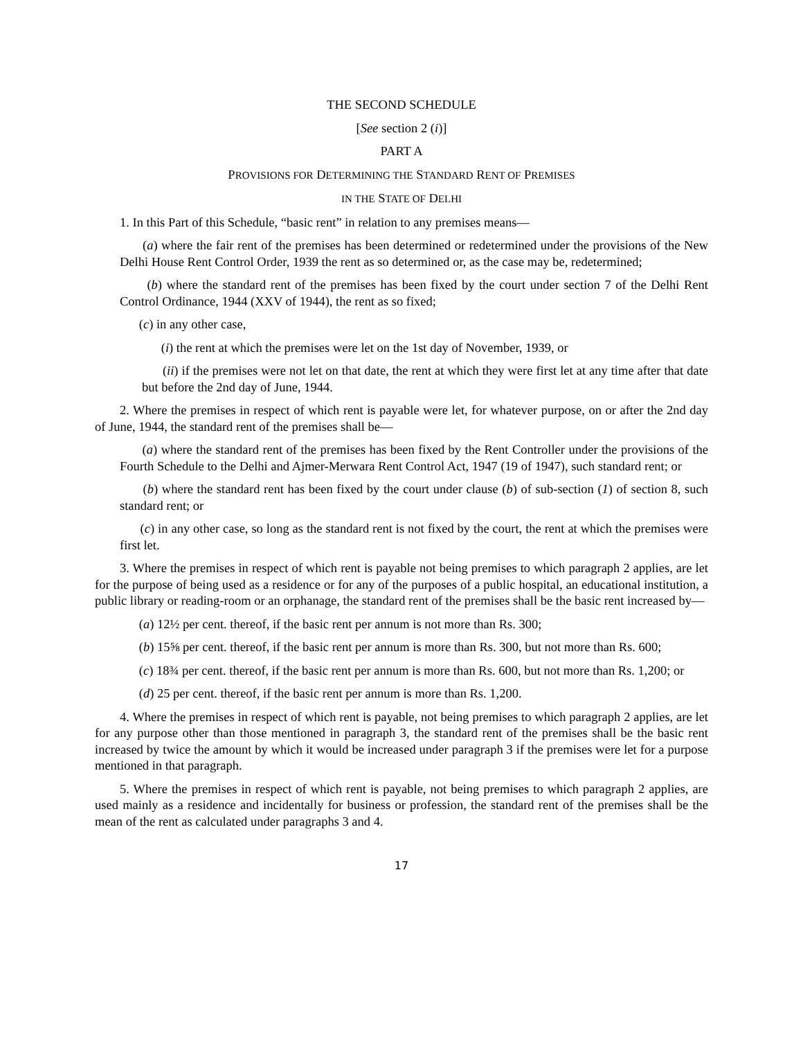THE SECOND SCHEDULE
[See section 2 (i)]
PART A
PROVISIONS FOR DETERMINING THE STANDARD RENT OF PREMISES
IN THE STATE OF DELHI
1. In this Part of this Schedule, “basic rent” in relation to any premises means—
(a) where the fair rent of the premises has been determined or redetermined under the provisions of the New Delhi House Rent Control Order, 1939 the rent as so determined or, as the case may be, redetermined;
(b) where the standard rent of the premises has been fixed by the court under section 7 of the Delhi Rent Control Ordinance, 1944 (XXV of 1944), the rent as so fixed;
(c) in any other case,
(i) the rent at which the premises were let on the 1st day of November, 1939, or
(ii) if the premises were not let on that date, the rent at which they were first let at any time after that date but before the 2nd day of June, 1944.
2. Where the premises in respect of which rent is payable were let, for whatever purpose, on or after the 2nd day of June, 1944, the standard rent of the premises shall be—
(a) where the standard rent of the premises has been fixed by the Rent Controller under the provisions of the Fourth Schedule to the Delhi and Ajmer-Merwara Rent Control Act, 1947 (19 of 1947), such standard rent; or
(b) where the standard rent has been fixed by the court under clause (b) of sub-section (1) of section 8, such standard rent; or
(c) in any other case, so long as the standard rent is not fixed by the court, the rent at which the premises were first let.
3. Where the premises in respect of which rent is payable not being premises to which paragraph 2 applies, are let for the purpose of being used as a residence or for any of the purposes of a public hospital, an educational institution, a public library or reading-room or an orphanage, the standard rent of the premises shall be the basic rent increased by—
(a) 12½ per cent. thereof, if the basic rent per annum is not more than Rs. 300;
(b) 15⅝ per cent. thereof, if the basic rent per annum is more than Rs. 300, but not more than Rs. 600;
(c) 18¾ per cent. thereof, if the basic rent per annum is more than Rs. 600, but not more than Rs. 1,200; or
(d) 25 per cent. thereof, if the basic rent per annum is more than Rs. 1,200.
4. Where the premises in respect of which rent is payable, not being premises to which paragraph 2 applies, are let for any purpose other than those mentioned in paragraph 3, the standard rent of the premises shall be the basic rent increased by twice the amount by which it would be increased under paragraph 3 if the premises were let for a purpose mentioned in that paragraph.
5. Where the premises in respect of which rent is payable, not being premises to which paragraph 2 applies, are used mainly as a residence and incidentally for business or profession, the standard rent of the premises shall be the mean of the rent as calculated under paragraphs 3 and 4.
17